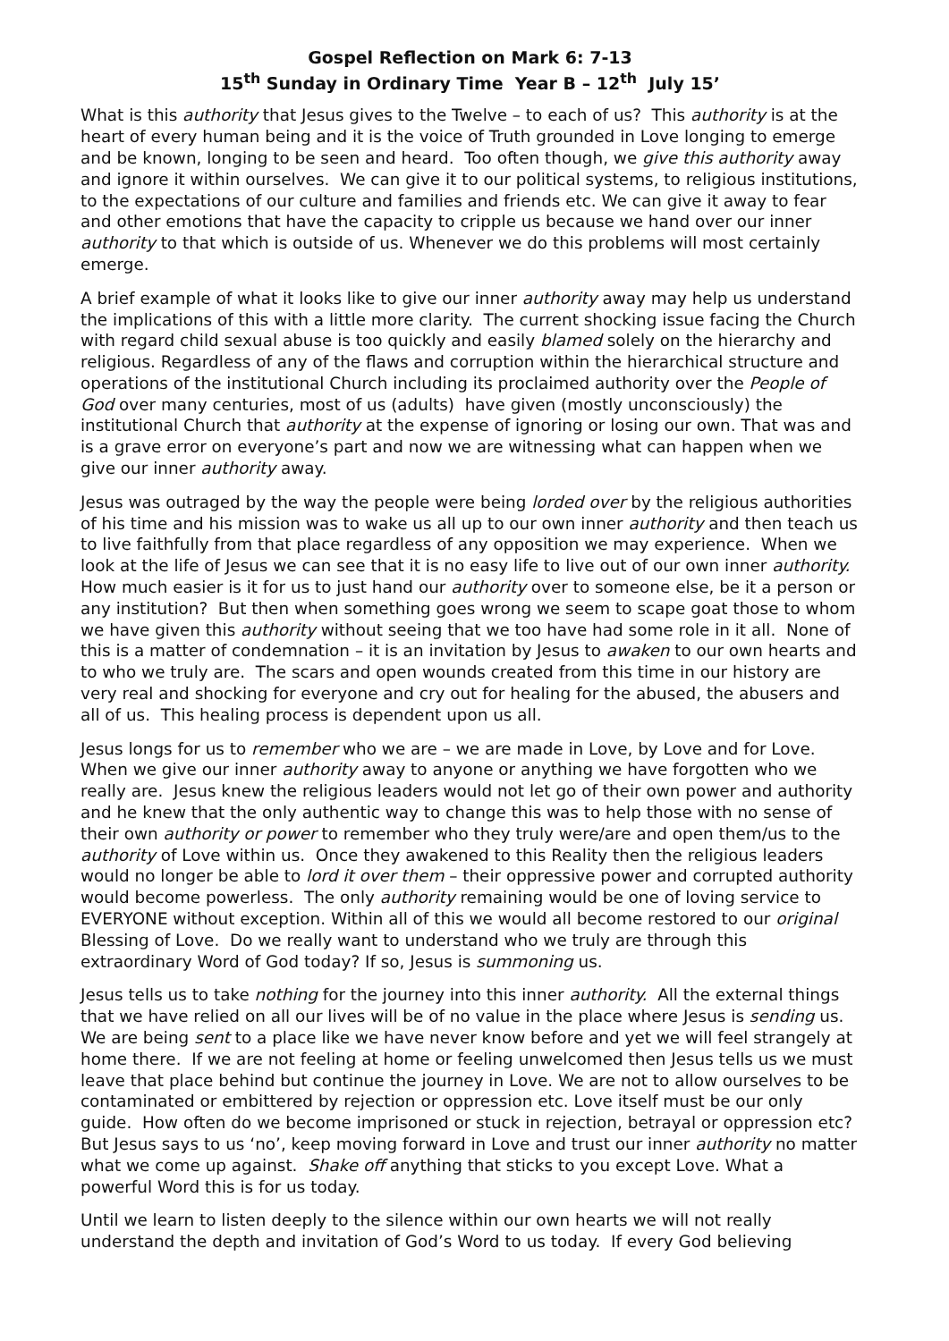Gospel Reflection on Mark 6: 7-13
15<sup>th</sup> Sunday in Ordinary Time Year B – 12<sup>th</sup> July 15’
What is this authority that Jesus gives to the Twelve – to each of us? This authority is at the heart of every human being and it is the voice of Truth grounded in Love longing to emerge and be known, longing to be seen and heard. Too often though, we give this authority away and ignore it within ourselves. We can give it to our political systems, to religious institutions, to the expectations of our culture and families and friends etc. We can give it away to fear and other emotions that have the capacity to cripple us because we hand over our inner authority to that which is outside of us. Whenever we do this problems will most certainly emerge.
A brief example of what it looks like to give our inner authority away may help us understand the implications of this with a little more clarity. The current shocking issue facing the Church with regard child sexual abuse is too quickly and easily blamed solely on the hierarchy and religious. Regardless of any of the flaws and corruption within the hierarchical structure and operations of the institutional Church including its proclaimed authority over the People of God over many centuries, most of us (adults) have given (mostly unconsciously) the institutional Church that authority at the expense of ignoring or losing our own. That was and is a grave error on everyone’s part and now we are witnessing what can happen when we give our inner authority away.
Jesus was outraged by the way the people were being lorded over by the religious authorities of his time and his mission was to wake us all up to our own inner authority and then teach us to live faithfully from that place regardless of any opposition we may experience. When we look at the life of Jesus we can see that it is no easy life to live out of our own inner authority. How much easier is it for us to just hand our authority over to someone else, be it a person or any institution? But then when something goes wrong we seem to scape goat those to whom we have given this authority without seeing that we too have had some role in it all. None of this is a matter of condemnation – it is an invitation by Jesus to awaken to our own hearts and to who we truly are. The scars and open wounds created from this time in our history are very real and shocking for everyone and cry out for healing for the abused, the abusers and all of us. This healing process is dependent upon us all.
Jesus longs for us to remember who we are – we are made in Love, by Love and for Love. When we give our inner authority away to anyone or anything we have forgotten who we really are. Jesus knew the religious leaders would not let go of their own power and authority and he knew that the only authentic way to change this was to help those with no sense of their own authority or power to remember who they truly were/are and open them/us to the authority of Love within us. Once they awakened to this Reality then the religious leaders would no longer be able to lord it over them – their oppressive power and corrupted authority would become powerless. The only authority remaining would be one of loving service to EVERYONE without exception. Within all of this we would all become restored to our original Blessing of Love. Do we really want to understand who we truly are through this extraordinary Word of God today? If so, Jesus is summoning us.
Jesus tells us to take nothing for the journey into this inner authority. All the external things that we have relied on all our lives will be of no value in the place where Jesus is sending us. We are being sent to a place like we have never know before and yet we will feel strangely at home there. If we are not feeling at home or feeling unwelcomed then Jesus tells us we must leave that place behind but continue the journey in Love. We are not to allow ourselves to be contaminated or embittered by rejection or oppression etc. Love itself must be our only guide. How often do we become imprisoned or stuck in rejection, betrayal or oppression etc? But Jesus says to us ‘no’, keep moving forward in Love and trust our inner authority no matter what we come up against. Shake off anything that sticks to you except Love. What a powerful Word this is for us today.
Until we learn to listen deeply to the silence within our own hearts we will not really understand the depth and invitation of God’s Word to us today. If every God believing